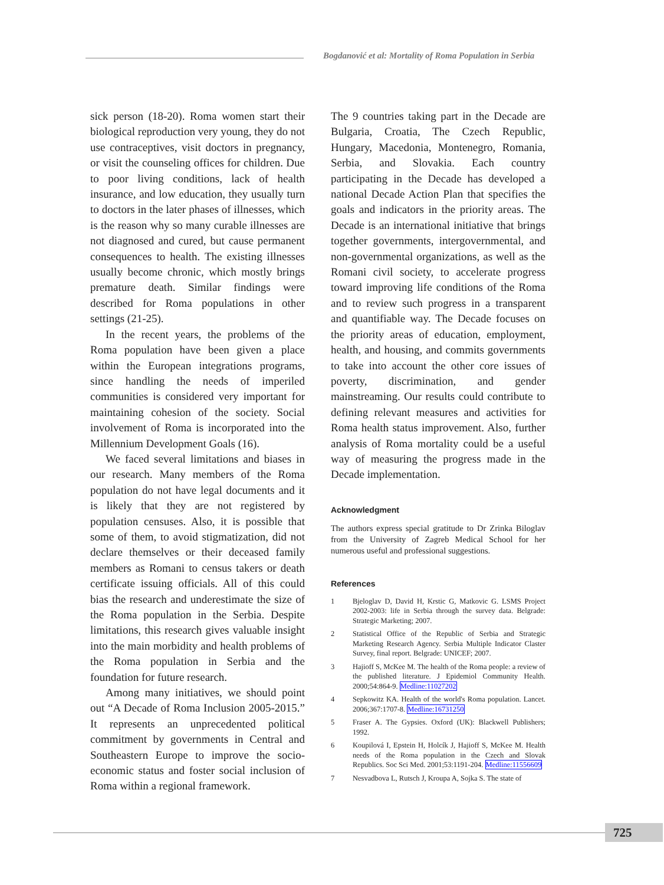Bogdanović et al: Mortality of Roma Population in Serbia
sick person (18-20). Roma women start their biological reproduction very young, they do not use contraceptives, visit doctors in pregnancy, or visit the counseling offices for children. Due to poor living conditions, lack of health insurance, and low education, they usually turn to doctors in the later phases of illnesses, which is the reason why so many curable illnesses are not diagnosed and cured, but cause permanent consequences to health. The existing illnesses usually become chronic, which mostly brings premature death. Similar findings were described for Roma populations in other settings (21-25).
In the recent years, the problems of the Roma population have been given a place within the European integrations programs, since handling the needs of imperiled communities is considered very important for maintaining cohesion of the society. Social involvement of Roma is incorporated into the Millennium Development Goals (16).
We faced several limitations and biases in our research. Many members of the Roma population do not have legal documents and it is likely that they are not registered by population censuses. Also, it is possible that some of them, to avoid stigmatization, did not declare themselves or their deceased family members as Romani to census takers or death certificate issuing officials. All of this could bias the research and underestimate the size of the Roma population in the Serbia. Despite limitations, this research gives valuable insight into the main morbidity and health problems of the Roma population in Serbia and the foundation for future research.
Among many initiatives, we should point out “A Decade of Roma Inclusion 2005-2015.” It represents an unprecedented political commitment by governments in Central and Southeastern Europe to improve the socio-economic status and foster social inclusion of Roma within a regional framework.
The 9 countries taking part in the Decade are Bulgaria, Croatia, The Czech Republic, Hungary, Macedonia, Montenegro, Romania, Serbia, and Slovakia. Each country participating in the Decade has developed a national Decade Action Plan that specifies the goals and indicators in the priority areas. The Decade is an international initiative that brings together governments, intergovernmental, and non-governmental organizations, as well as the Romani civil society, to accelerate progress toward improving life conditions of the Roma and to review such progress in a transparent and quantifiable way. The Decade focuses on the priority areas of education, employment, health, and housing, and commits governments to take into account the other core issues of poverty, discrimination, and gender mainstreaming. Our results could contribute to defining relevant measures and activities for Roma health status improvement. Also, further analysis of Roma mortality could be a useful way of measuring the progress made in the Decade implementation.
Acknowledgment
The authors express special gratitude to Dr Zrinka Biloglav from the University of Zagreb Medical School for her numerous useful and professional suggestions.
References
1 Bjeloglav D, David H, Krstic G, Matkovic G. LSMS Project 2002-2003: life in Serbia through the survey data. Belgrade: Strategic Marketing; 2007.
2 Statistical Office of the Republic of Serbia and Strategic Marketing Research Agency. Serbia Multiple Indicator Claster Survey, final report. Belgrade: UNICEF; 2007.
3 Hajioff S, McKee M. The health of the Roma people: a review of the published literature. J Epidemiol Community Health. 2000;54:864-9. Medline:11027202
4 Sepkowitz KA. Health of the world's Roma population. Lancet. 2006;367:1707-8. Medline:16731250
5 Fraser A. The Gypsies. Oxford (UK): Blackwell Publishers; 1992.
6 Koupilová I, Epstein H, Holcík J, Hajioff S, McKee M. Health needs of the Roma population in the Czech and Slovak Republics. Soc Sci Med. 2001;53:1191-204. Medline:11556609
7 Nesvadbova L, Rutsch J, Kroupa A, Sojka S. The state of
725